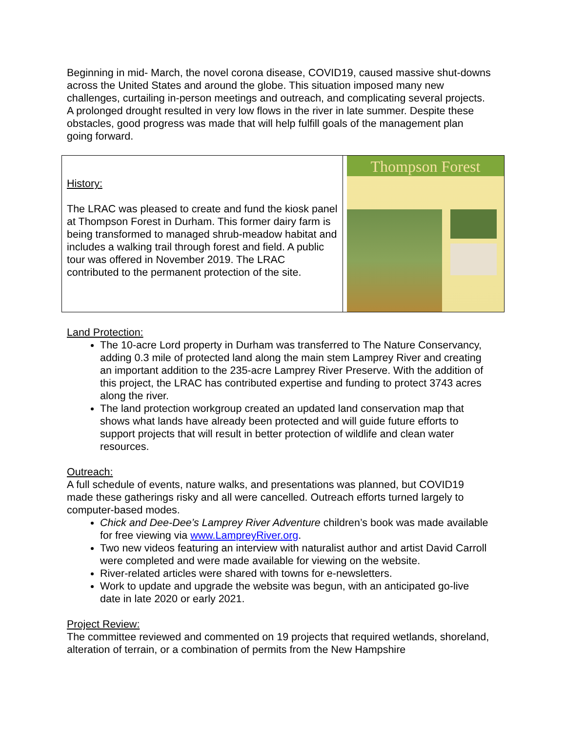Beginning in mid- March, the novel corona disease, COVID19, caused massive shut-downs across the United States and around the globe. This situation imposed many new challenges, curtailing in-person meetings and outreach, and complicating several projects. A prolonged drought resulted in very low flows in the river in late summer. Despite these obstacles, good progress was made that will help fulfill goals of the management plan going forward.
| History: The LRAC was pleased to create and fund the kiosk panel at Thompson Forest in Durham. This former dairy farm is being transformed to managed shrub-meadow habitat and includes a walking trail through forest and field. A public tour was offered in November 2019. The LRAC contributed to the permanent protection of the site. | Thompson Forest |
Land Protection:
The 10-acre Lord property in Durham was transferred to The Nature Conservancy, adding 0.3 mile of protected land along the main stem Lamprey River and creating an important addition to the 235-acre Lamprey River Preserve. With the addition of this project, the LRAC has contributed expertise and funding to protect 3743 acres along the river.
The land protection workgroup created an updated land conservation map that shows what lands have already been protected and will guide future efforts to support projects that will result in better protection of wildlife and clean water resources.
Outreach:
A full schedule of events, nature walks, and presentations was planned, but COVID19 made these gatherings risky and all were cancelled. Outreach efforts turned largely to computer-based modes.
Chick and Dee-Dee’s Lamprey River Adventure children’s book was made available for free viewing via www.LampreyRiver.org.
Two new videos featuring an interview with naturalist author and artist David Carroll were completed and were made available for viewing on the website.
River-related articles were shared with towns for e-newsletters.
Work to update and upgrade the website was begun, with an anticipated go-live date in late 2020 or early 2021.
Project Review:
The committee reviewed and commented on 19 projects that required wetlands, shoreland, alteration of terrain, or a combination of permits from the New Hampshire